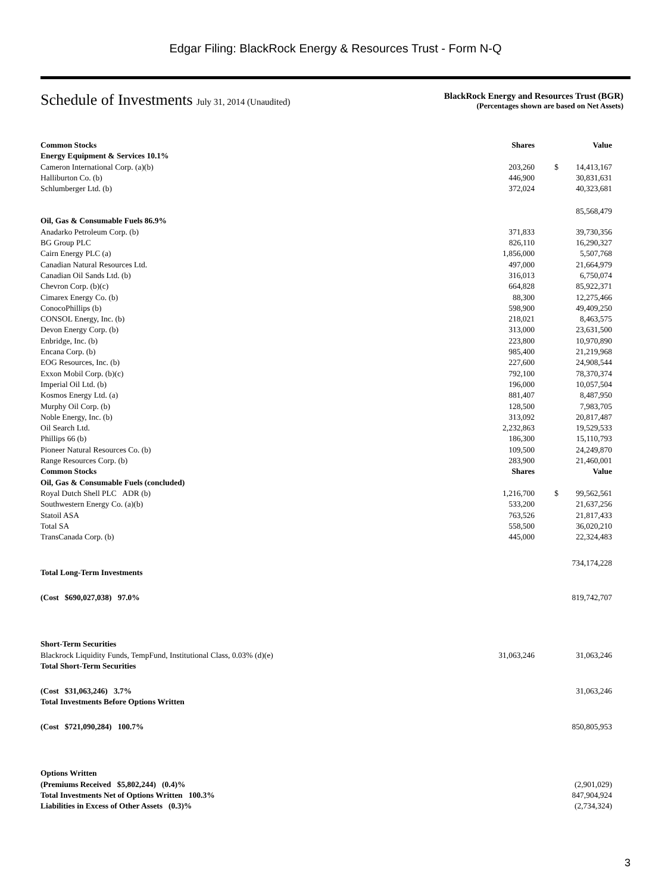Edgar Filing: BlackRock Energy & Resources Trust - Form N-Q
Schedule of Investments July 31, 2014 (Unaudited)
BlackRock Energy and Resources Trust (BGR)
(Percentages shown are based on Net Assets)
| Common Stocks | Shares | | Value |
| Energy Equipment & Services 10.1% | | | |
| Cameron International Corp. (a)(b) | 203,260 | $ | 14,413,167 |
| Halliburton Co. (b) | 446,900 | | 30,831,631 |
| Schlumberger Ltd. (b) | 372,024 | | 40,323,681 |
| | | | 85,568,479 |
| Oil, Gas & Consumable Fuels 86.9% | | | |
| Anadarko Petroleum Corp. (b) | 371,833 | | 39,730,356 |
| BG Group PLC | 826,110 | | 16,290,327 |
| Cairn Energy PLC (a) | 1,856,000 | | 5,507,768 |
| Canadian Natural Resources Ltd. | 497,000 | | 21,664,979 |
| Canadian Oil Sands Ltd. (b) | 316,013 | | 6,750,074 |
| Chevron Corp. (b)(c) | 664,828 | | 85,922,371 |
| Cimarex Energy Co. (b) | 88,300 | | 12,275,466 |
| ConocoPhillips (b) | 598,900 | | 49,409,250 |
| CONSOL Energy, Inc. (b) | 218,021 | | 8,463,575 |
| Devon Energy Corp. (b) | 313,000 | | 23,631,500 |
| Enbridge, Inc. (b) | 223,800 | | 10,970,890 |
| Encana Corp. (b) | 985,400 | | 21,219,968 |
| EOG Resources, Inc. (b) | 227,600 | | 24,908,544 |
| Exxon Mobil Corp. (b)(c) | 792,100 | | 78,370,374 |
| Imperial Oil Ltd. (b) | 196,000 | | 10,057,504 |
| Kosmos Energy Ltd. (a) | 881,407 | | 8,487,950 |
| Murphy Oil Corp. (b) | 128,500 | | 7,983,705 |
| Noble Energy, Inc. (b) | 313,092 | | 20,817,487 |
| Oil Search Ltd. | 2,232,863 | | 19,529,533 |
| Phillips 66 (b) | 186,300 | | 15,110,793 |
| Pioneer Natural Resources Co. (b) | 109,500 | | 24,249,870 |
| Range Resources Corp. (b) | 283,900 | | 21,460,001 |
| Common Stocks | Shares | | Value |
| Oil, Gas & Consumable Fuels (concluded) | | | |
| Royal Dutch Shell PLC ADR (b) | 1,216,700 | $ | 99,562,561 |
| Southwestern Energy Co. (a)(b) | 533,200 | | 21,637,256 |
| Statoil ASA | 763,526 | | 21,817,433 |
| Total SA | 558,500 | | 36,020,210 |
| TransCanada Corp. (b) | 445,000 | | 22,324,483 |
| | | | 734,174,228 |
| Total Long-Term Investments | | | |
| (Cost $690,027,038) 97.0% | | | 819,742,707 |
| Short-Term Securities | | | |
| Blackrock Liquidity Funds, TempFund, Institutional Class, 0.03% (d)(e) | 31,063,246 | | 31,063,246 |
| Total Short-Term Securities | | | |
| (Cost $31,063,246) 3.7% | | | 31,063,246 |
| Total Investments Before Options Written | | | |
| (Cost $721,090,284) 100.7% | | | 850,805,953 |
| Options Written | | | |
| (Premiums Received $5,802,244) (0.4)% | | | (2,901,029) |
| Total Investments Net of Options Written 100.3% | | | 847,904,924 |
| Liabilities in Excess of Other Assets (0.3)% | | | (2,734,324) |
3